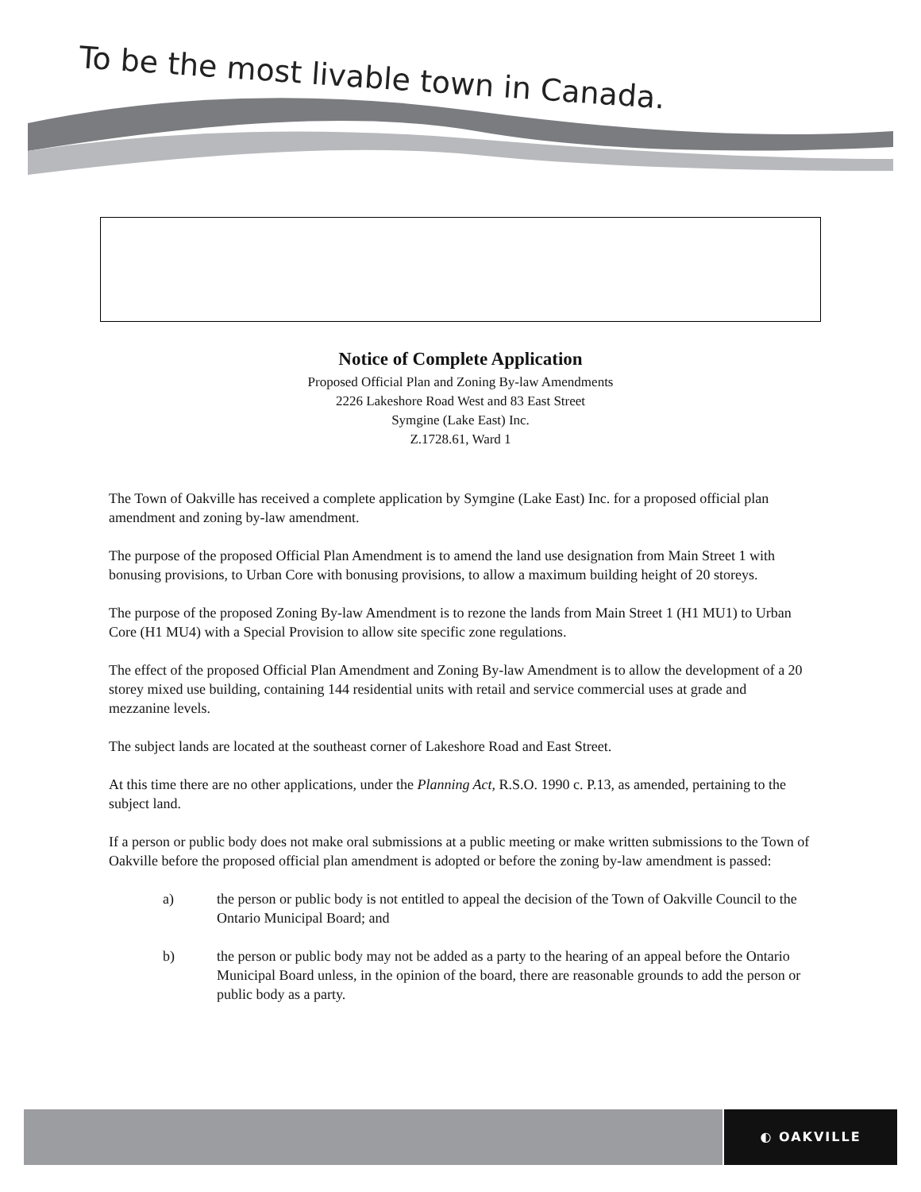To be the most livable town in Canada.
Notice of Complete Application
Proposed Official Plan and Zoning By-law Amendments
2226 Lakeshore Road West and 83 East Street
Symgine (Lake East) Inc.
Z.1728.61, Ward 1
The Town of Oakville has received a complete application by Symgine (Lake East) Inc. for a proposed official plan amendment and zoning by-law amendment.
The purpose of the proposed Official Plan Amendment is to amend the land use designation from Main Street 1 with bonusing provisions, to Urban Core with bonusing provisions, to allow a maximum building height of 20 storeys.
The purpose of the proposed Zoning By-law Amendment is to rezone the lands from Main Street 1 (H1 MU1) to Urban Core (H1 MU4) with a Special Provision to allow site specific zone regulations.
The effect of the proposed Official Plan Amendment and Zoning By-law Amendment is to allow the development of a 20 storey mixed use building, containing 144 residential units with retail and service commercial uses at grade and mezzanine levels.
The subject lands are located at the southeast corner of Lakeshore Road and East Street.
At this time there are no other applications, under the Planning Act, R.S.O. 1990 c. P.13, as amended, pertaining to the subject land.
If a person or public body does not make oral submissions at a public meeting or make written submissions to the Town of Oakville before the proposed official plan amendment is adopted or before the zoning by-law amendment is passed:
a) the person or public body is not entitled to appeal the decision of the Town of Oakville Council to the Ontario Municipal Board; and
b) the person or public body may not be added as a party to the hearing of an appeal before the Ontario Municipal Board unless, in the opinion of the board, there are reasonable grounds to add the person or public body as a party.
◐ OAKVILLE